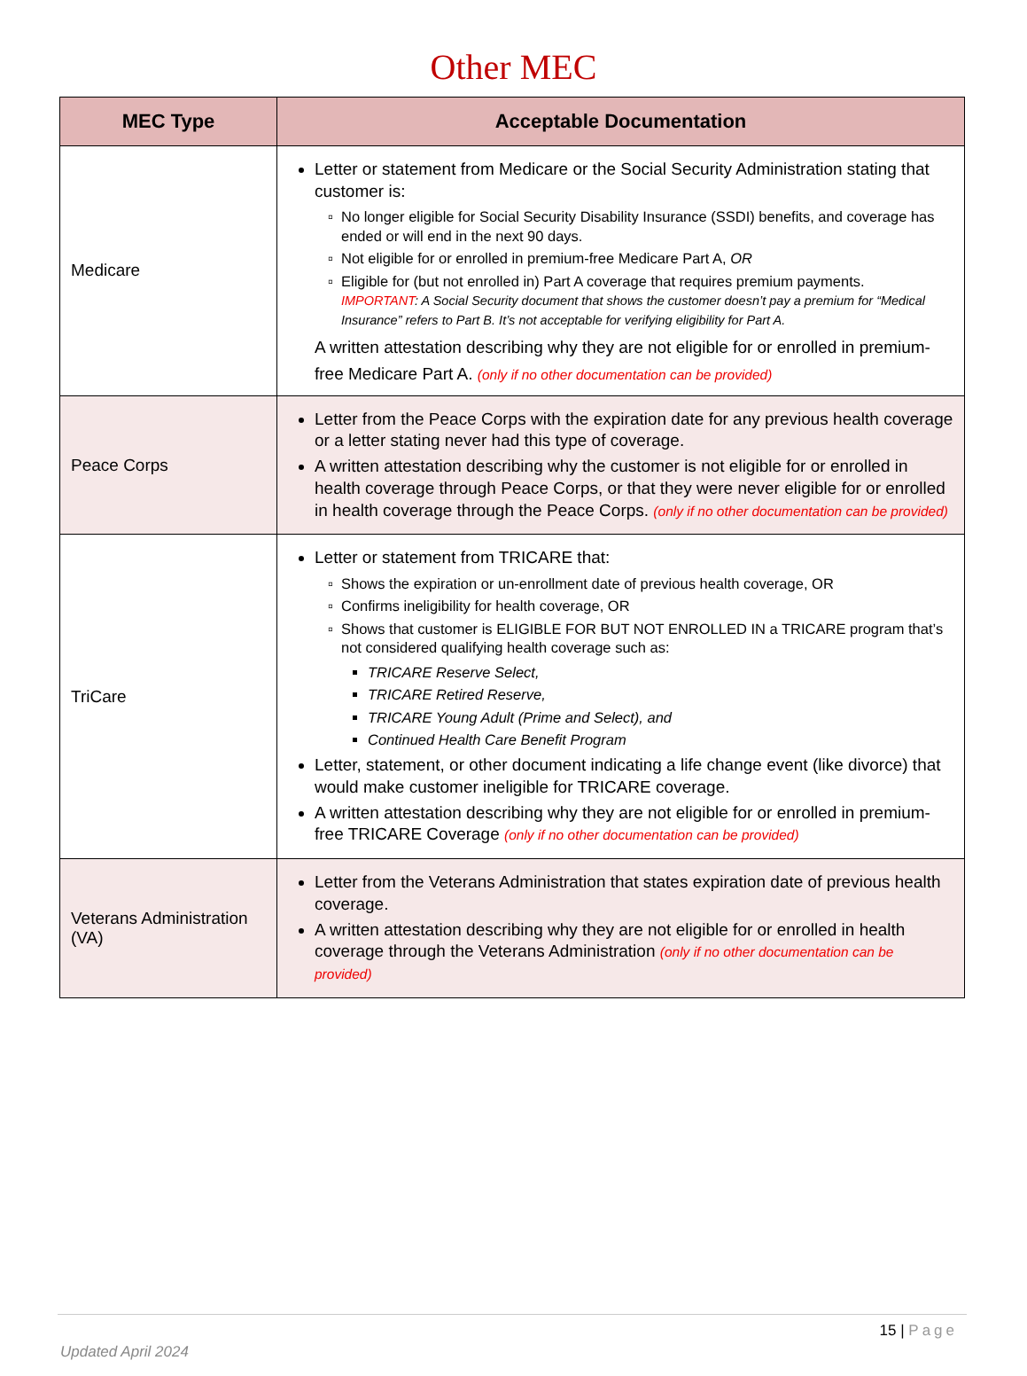Other MEC
| MEC Type | Acceptable Documentation |
| --- | --- |
| Medicare | Letter or statement from Medicare or the Social Security Administration stating that customer is: No longer eligible for Social Security Disability Insurance (SSDI) benefits, and coverage has ended or will end in the next 90 days. Not eligible for or enrolled in premium-free Medicare Part A, OR Eligible for (but not enrolled in) Part A coverage that requires premium payments. IMPORTANT : A Social Security document that shows the customer doesn’t pay a premium for “Medical Insurance” refers to Part B. It’s not acceptable for verifying eligibility for Part A. A written attestation describing why they are not eligible for or enrolled in premium-free Medicare Part A. (only if no other documentation can be provided) |
| Peace Corps | Letter from the Peace Corps with the expiration date for any previous health coverage or a letter stating never had this type of coverage. A written attestation describing why the customer is not eligible for or enrolled in health coverage through Peace Corps, or that they were never eligible for or enrolled in health coverage through the Peace Corps. (only if no other documentation can be provided) |
| TriCare | Letter or statement from TRICARE that: Shows the expiration or un-enrollment date of previous health coverage, OR Confirms ineligibility for health coverage, OR Shows that customer is ELIGIBLE FOR BUT NOT ENROLLED IN a TRICARE program that’s not considered qualifying health coverage such as: TRICARE Reserve Select, TRICARE Retired Reserve, TRICARE Young Adult (Prime and Select), and Continued Health Care Benefit Program Letter, statement, or other document indicating a life change event (like divorce) that would make customer ineligible for TRICARE coverage. A written attestation describing why they are not eligible for or enrolled in premium-free TRICARE Coverage (only if no other documentation can be provided) |
| Veterans Administration (VA) | Letter from the Veterans Administration that states expiration date of previous health coverage. A written attestation describing why they are not eligible for or enrolled in health coverage through the Veterans Administration (only if no other documentation can be provided) |
15 | Page
Updated April 2024